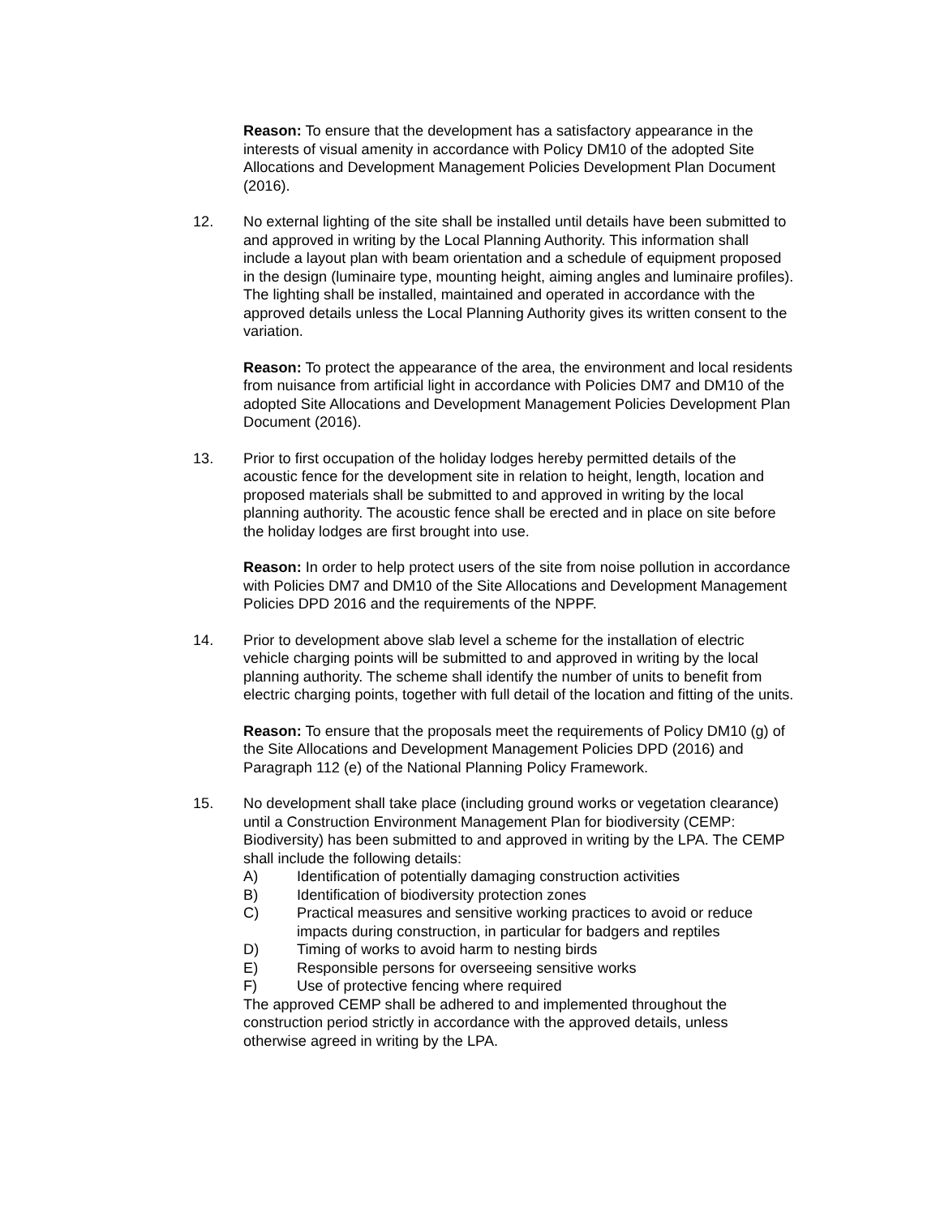Reason: To ensure that the development has a satisfactory appearance in the interests of visual amenity in accordance with Policy DM10 of the adopted Site Allocations and Development Management Policies Development Plan Document (2016).
12. No external lighting of the site shall be installed until details have been submitted to and approved in writing by the Local Planning Authority. This information shall include a layout plan with beam orientation and a schedule of equipment proposed in the design (luminaire type, mounting height, aiming angles and luminaire profiles). The lighting shall be installed, maintained and operated in accordance with the approved details unless the Local Planning Authority gives its written consent to the variation.
Reason: To protect the appearance of the area, the environment and local residents from nuisance from artificial light in accordance with Policies DM7 and DM10 of the adopted Site Allocations and Development Management Policies Development Plan Document (2016).
13. Prior to first occupation of the holiday lodges hereby permitted details of the acoustic fence for the development site in relation to height, length, location and proposed materials shall be submitted to and approved in writing by the local planning authority. The acoustic fence shall be erected and in place on site before the holiday lodges are first brought into use.
Reason: In order to help protect users of the site from noise pollution in accordance with Policies DM7 and DM10 of the Site Allocations and Development Management Policies DPD 2016 and the requirements of the NPPF.
14. Prior to development above slab level a scheme for the installation of electric vehicle charging points will be submitted to and approved in writing by the local planning authority. The scheme shall identify the number of units to benefit from electric charging points, together with full detail of the location and fitting of the units.
Reason: To ensure that the proposals meet the requirements of Policy DM10 (g) of the Site Allocations and Development Management Policies DPD (2016) and Paragraph 112 (e) of the National Planning Policy Framework.
15. No development shall take place (including ground works or vegetation clearance) until a Construction Environment Management Plan for biodiversity (CEMP: Biodiversity) has been submitted to and approved in writing by the LPA. The CEMP shall include the following details:
A) Identification of potentially damaging construction activities
B) Identification of biodiversity protection zones
C) Practical measures and sensitive working practices to avoid or reduce impacts during construction, in particular for badgers and reptiles
D) Timing of works to avoid harm to nesting birds
E) Responsible persons for overseeing sensitive works
F) Use of protective fencing where required
The approved CEMP shall be adhered to and implemented throughout the construction period strictly in accordance with the approved details, unless otherwise agreed in writing by the LPA.